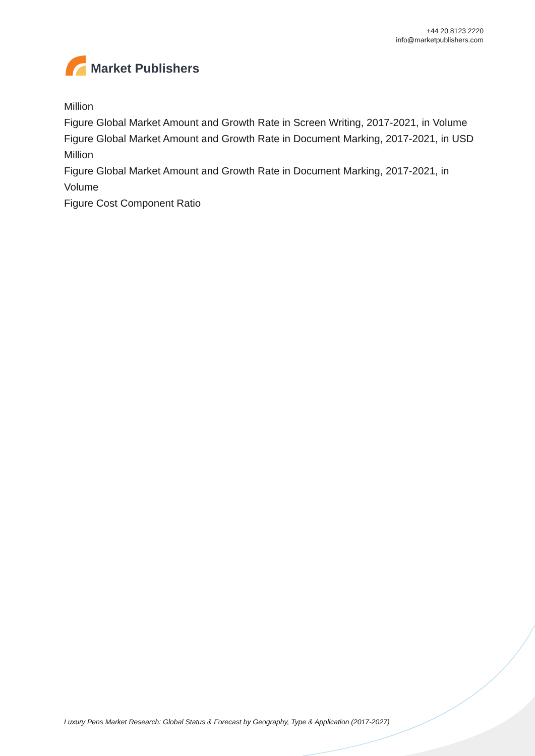Market Publishers
+44 20 8123 2220
info@marketpublishers.com
Million
Figure Global Market Amount and Growth Rate in Screen Writing, 2017-2021, in Volume
Figure Global Market Amount and Growth Rate in Document Marking, 2017-2021, in USD Million
Figure Global Market Amount and Growth Rate in Document Marking, 2017-2021, in Volume
Figure Cost Component Ratio
Luxury Pens Market Research: Global Status & Forecast by Geography, Type & Application (2017-2027)